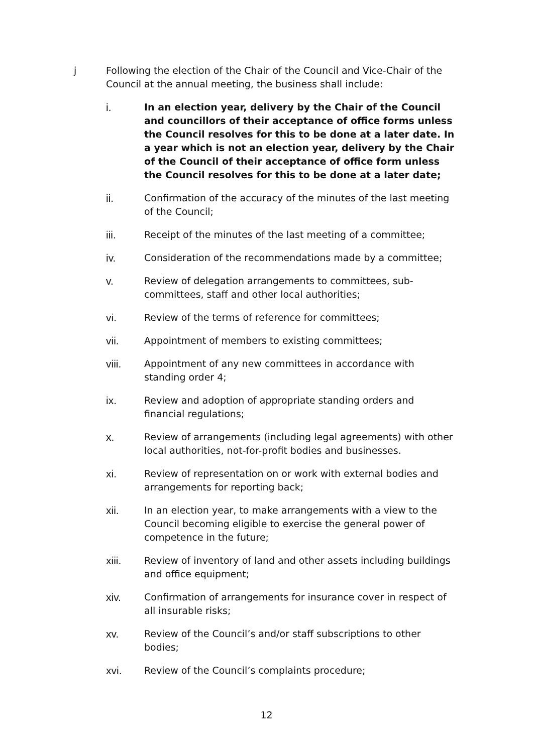j Following the election of the Chair of the Council and Vice-Chair of the Council at the annual meeting, the business shall include:
i. In an election year, delivery by the Chair of the Council and councillors of their acceptance of office forms unless the Council resolves for this to be done at a later date. In a year which is not an election year, delivery by the Chair of the Council of their acceptance of office form unless the Council resolves for this to be done at a later date;
ii. Confirmation of the accuracy of the minutes of the last meeting of the Council;
iii. Receipt of the minutes of the last meeting of a committee;
iv. Consideration of the recommendations made by a committee;
v. Review of delegation arrangements to committees, sub-committees, staff and other local authorities;
vi. Review of the terms of reference for committees;
vii. Appointment of members to existing committees;
viii. Appointment of any new committees in accordance with standing order 4;
ix. Review and adoption of appropriate standing orders and financial regulations;
x. Review of arrangements (including legal agreements) with other local authorities, not-for-profit bodies and businesses.
xi. Review of representation on or work with external bodies and arrangements for reporting back;
xii. In an election year, to make arrangements with a view to the Council becoming eligible to exercise the general power of competence in the future;
xiii. Review of inventory of land and other assets including buildings and office equipment;
xiv. Confirmation of arrangements for insurance cover in respect of all insurable risks;
xv. Review of the Council’s and/or staff subscriptions to other bodies;
xvi. Review of the Council’s complaints procedure;
12